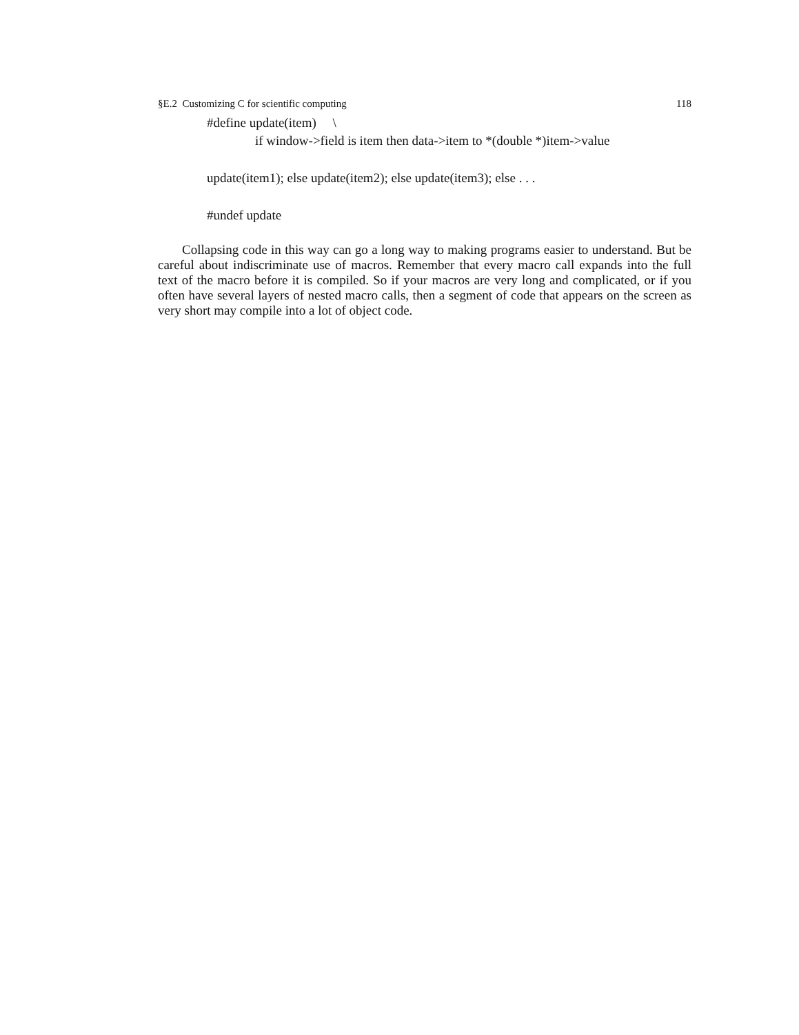§E.2 Customizing C for scientific computing 118
#define update(item) \
if window->field is item then data->item to *(double *)item->value
update(item1); else update(item2); else update(item3); else . . .
#undef update
Collapsing code in this way can go a long way to making programs easier to understand. But be careful about indiscriminate use of macros. Remember that every macro call expands into the full text of the macro before it is compiled. So if your macros are very long and complicated, or if you often have several layers of nested macro calls, then a segment of code that appears on the screen as very short may compile into a lot of object code.